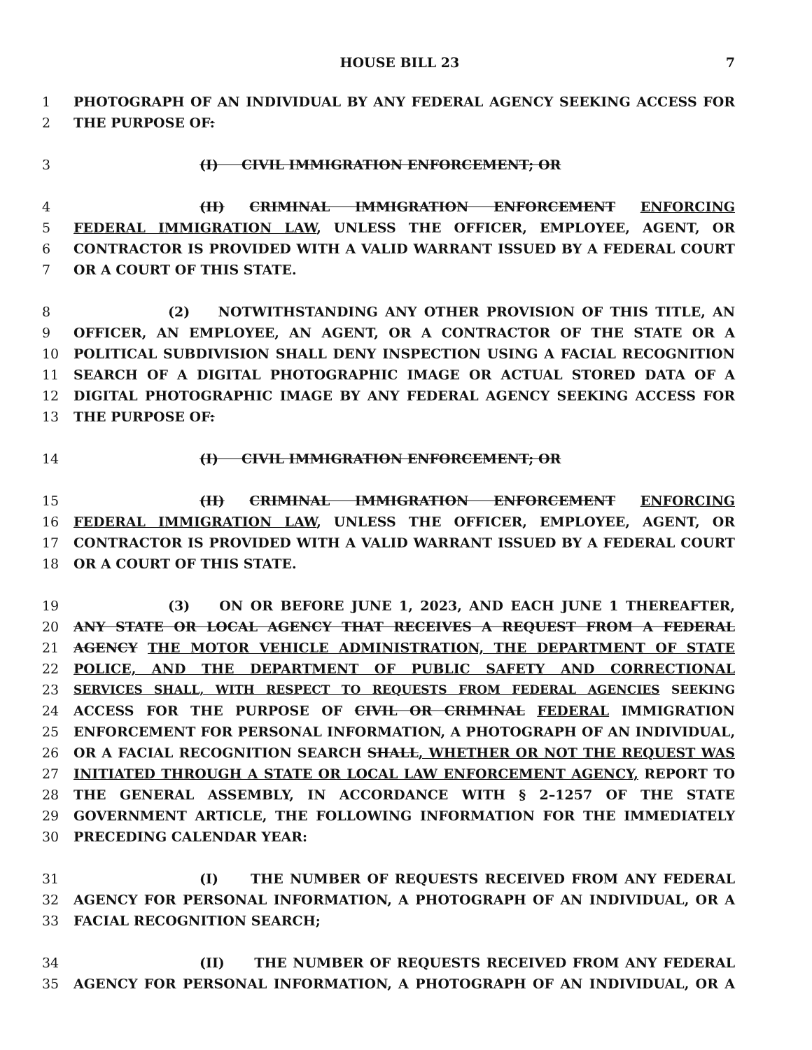HOUSE BILL 23 7
1 PHOTOGRAPH OF AN INDIVIDUAL BY ANY FEDERAL AGENCY SEEKING ACCESS FOR
2 THE PURPOSE OF:
3 (I) CIVIL IMMIGRATION ENFORCEMENT; OR
4 (II) CRIMINAL IMMIGRATION ENFORCEMENT ENFORCING
5 FEDERAL IMMIGRATION LAW, UNLESS THE OFFICER, EMPLOYEE, AGENT, OR
6 CONTRACTOR IS PROVIDED WITH A VALID WARRANT ISSUED BY A FEDERAL COURT
7 OR A COURT OF THIS STATE.
8 (2) NOTWITHSTANDING ANY OTHER PROVISION OF THIS TITLE, AN
9 OFFICER, AN EMPLOYEE, AN AGENT, OR A CONTRACTOR OF THE STATE OR A
10 POLITICAL SUBDIVISION SHALL DENY INSPECTION USING A FACIAL RECOGNITION
11 SEARCH OF A DIGITAL PHOTOGRAPHIC IMAGE OR ACTUAL STORED DATA OF A
12 DIGITAL PHOTOGRAPHIC IMAGE BY ANY FEDERAL AGENCY SEEKING ACCESS FOR
13 THE PURPOSE OF:
14 (I) CIVIL IMMIGRATION ENFORCEMENT; OR
15 (II) CRIMINAL IMMIGRATION ENFORCEMENT ENFORCING
16 FEDERAL IMMIGRATION LAW, UNLESS THE OFFICER, EMPLOYEE, AGENT, OR
17 CONTRACTOR IS PROVIDED WITH A VALID WARRANT ISSUED BY A FEDERAL COURT
18 OR A COURT OF THIS STATE.
19 (3) ON OR BEFORE JUNE 1, 2023, AND EACH JUNE 1 THEREAFTER,
20 ANY STATE OR LOCAL AGENCY THAT RECEIVES A REQUEST FROM A FEDERAL
21 AGENCY THE MOTOR VEHICLE ADMINISTRATION, THE DEPARTMENT OF STATE
22 POLICE, AND THE DEPARTMENT OF PUBLIC SAFETY AND CORRECTIONAL
23 SERVICES SHALL, WITH RESPECT TO REQUESTS FROM FEDERAL AGENCIES SEEKING
24 ACCESS FOR THE PURPOSE OF CIVIL OR CRIMINAL FEDERAL IMMIGRATION
25 ENFORCEMENT FOR PERSONAL INFORMATION, A PHOTOGRAPH OF AN INDIVIDUAL,
26 OR A FACIAL RECOGNITION SEARCH SHALL, WHETHER OR NOT THE REQUEST WAS
27 INITIATED THROUGH A STATE OR LOCAL LAW ENFORCEMENT AGENCY, REPORT TO
28 THE GENERAL ASSEMBLY, IN ACCORDANCE WITH § 2–1257 OF THE STATE
29 GOVERNMENT ARTICLE, THE FOLLOWING INFORMATION FOR THE IMMEDIATELY
30 PRECEDING CALENDAR YEAR:
31 (I) THE NUMBER OF REQUESTS RECEIVED FROM ANY FEDERAL
32 AGENCY FOR PERSONAL INFORMATION, A PHOTOGRAPH OF AN INDIVIDUAL, OR A
33 FACIAL RECOGNITION SEARCH;
34 (II) THE NUMBER OF REQUESTS RECEIVED FROM ANY FEDERAL
35 AGENCY FOR PERSONAL INFORMATION, A PHOTOGRAPH OF AN INDIVIDUAL, OR A